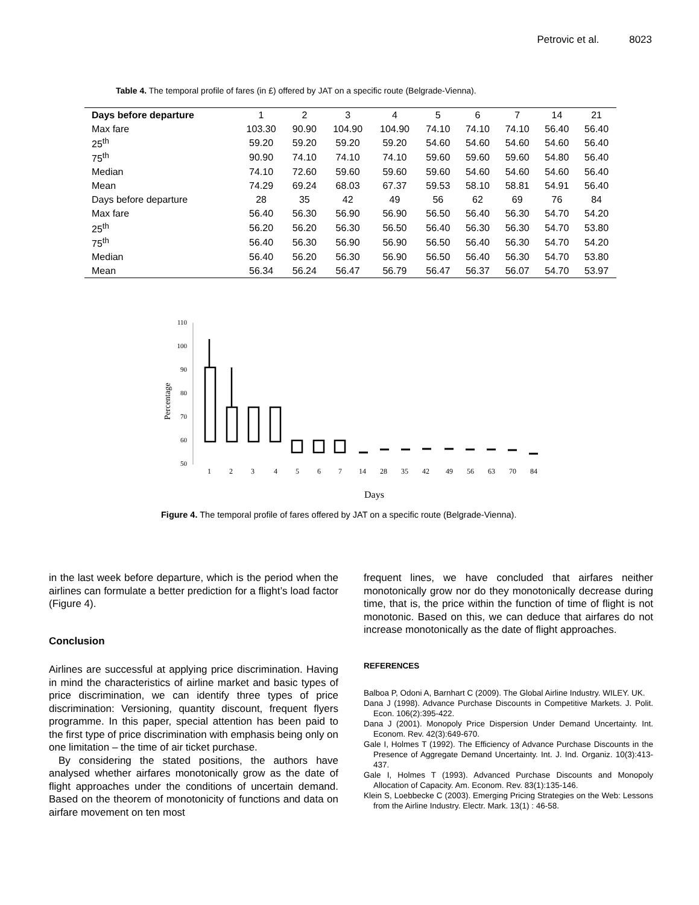Petrovic et al. 8023
Table 4. The temporal profile of fares (in £) offered by JAT on a specific route (Belgrade-Vienna).
| Days before departure | 1 | 2 | 3 | 4 | 5 | 6 | 7 | 14 | 21 |
| --- | --- | --- | --- | --- | --- | --- | --- | --- | --- |
| Max fare | 103.30 | 90.90 | 104.90 | 104.90 | 74.10 | 74.10 | 74.10 | 56.40 | 56.40 |
| 25<sup>th</sup> | 59.20 | 59.20 | 59.20 | 59.20 | 54.60 | 54.60 | 54.60 | 54.60 | 56.40 |
| 75<sup>th</sup> | 90.90 | 74.10 | 74.10 | 74.10 | 59.60 | 59.60 | 59.60 | 54.80 | 56.40 |
| Median | 74.10 | 72.60 | 59.60 | 59.60 | 59.60 | 54.60 | 54.60 | 54.60 | 56.40 |
| Mean | 74.29 | 69.24 | 68.03 | 67.37 | 59.53 | 58.10 | 58.81 | 54.91 | 56.40 |
| Days before departure | 28 | 35 | 42 | 49 | 56 | 62 | 69 | 76 | 84 |
| Max fare | 56.40 | 56.30 | 56.90 | 56.90 | 56.50 | 56.40 | 56.30 | 54.70 | 54.20 |
| 25<sup>th</sup> | 56.20 | 56.20 | 56.30 | 56.50 | 56.40 | 56.30 | 56.30 | 54.70 | 53.80 |
| 75<sup>th</sup> | 56.40 | 56.30 | 56.90 | 56.90 | 56.50 | 56.40 | 56.30 | 54.70 | 54.20 |
| Median | 56.40 | 56.20 | 56.30 | 56.90 | 56.50 | 56.40 | 56.30 | 54.70 | 53.80 |
| Mean | 56.34 | 56.24 | 56.47 | 56.79 | 56.47 | 56.37 | 56.07 | 54.70 | 53.97 |
110
100
90
80
70
60
50
Percentage
1
2
3
4
5
6
7
14
28
35
42
49
56
63
70
84
Days
Figure 4. The temporal profile of fares offered by JAT on a specific route (Belgrade-Vienna).
in the last week before departure, which is the period when the airlines can formulate a better prediction for a flight’s load factor (Figure 4).
Conclusion
Airlines are successful at applying price discrimination. Having in mind the characteristics of airline market and basic types of price discrimination, we can identify three types of price discrimination: Versioning, quantity discount, frequent flyers programme. In this paper, special attention has been paid to the first type of price discrimination with emphasis being only on one limitation – the time of air ticket purchase.
By considering the stated positions, the authors have analysed whether airfares monotonically grow as the date of flight approaches under the conditions of uncertain demand. Based on the theorem of monotonicity of functions and data on airfare movement on ten most
frequent lines, we have concluded that airfares neither monotonically grow nor do they monotonically decrease during time, that is, the price within the function of time of flight is not monotonic. Based on this, we can deduce that airfares do not increase monotonically as the date of flight approaches.
REFERENCES
Balboa P, Odoni A, Barnhart C (2009). The Global Airline Industry. WILEY. UK.
Dana J (1998). Advance Purchase Discounts in Competitive Markets. J. Polit. Econ. 106(2):395-422.
Dana J (2001). Monopoly Price Dispersion Under Demand Uncertainty. Int. Econom. Rev. 42(3):649-670.
Gale I, Holmes T (1992). The Efficiency of Advance Purchase Discounts in the Presence of Aggregate Demand Uncertainty. Int. J. Ind. Organiz. 10(3):413-437.
Gale I, Holmes T (1993). Advanced Purchase Discounts and Monopoly Allocation of Capacity. Am. Econom. Rev. 83(1):135-146.
Klein S, Loebbecke C (2003). Emerging Pricing Strategies on the Web: Lessons from the Airline Industry. Electr. Mark. 13(1) : 46-58.